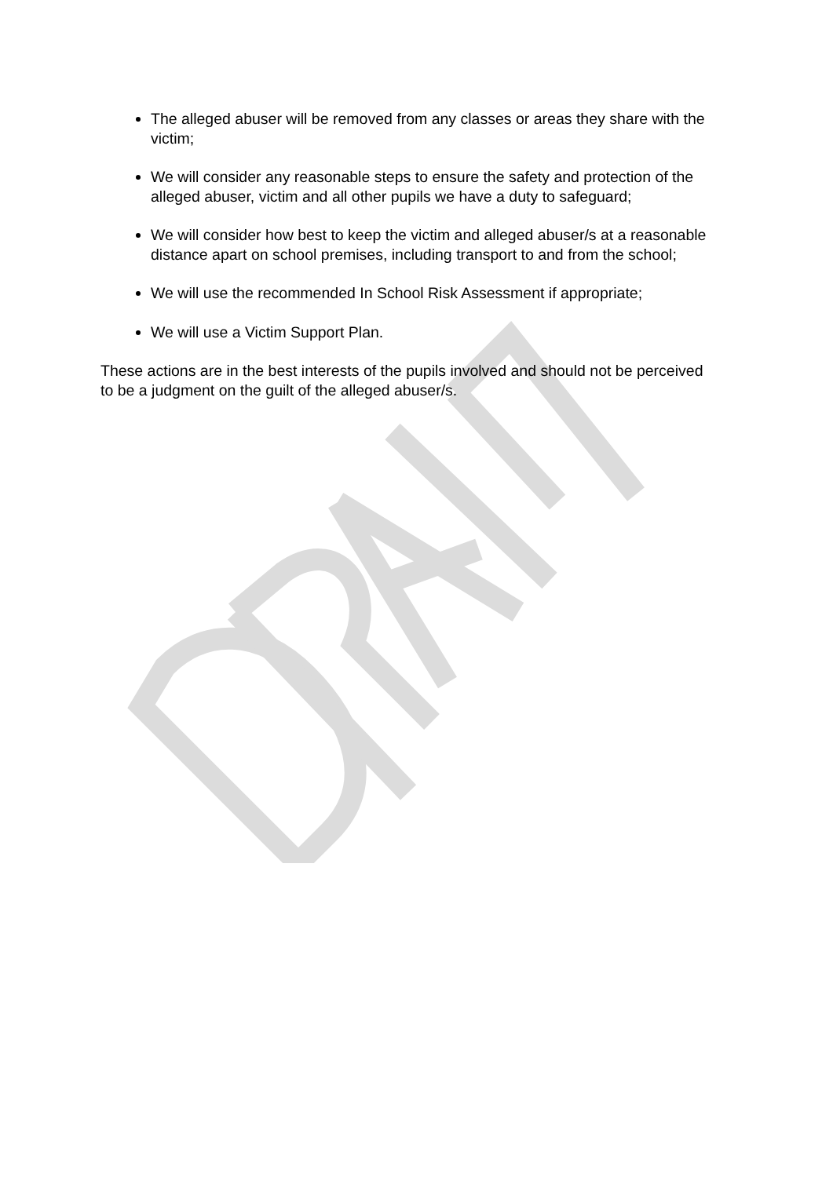The alleged abuser will be removed from any classes or areas they share with the victim;
We will consider any reasonable steps to ensure the safety and protection of the alleged abuser, victim and all other pupils we have a duty to safeguard;
We will consider how best to keep the victim and alleged abuser/s at a reasonable distance apart on school premises, including transport to and from the school;
We will use the recommended In School Risk Assessment if appropriate;
We will use a Victim Support Plan.
These actions are in the best interests of the pupils involved and should not be perceived to be a judgment on the guilt of the alleged abuser/s.